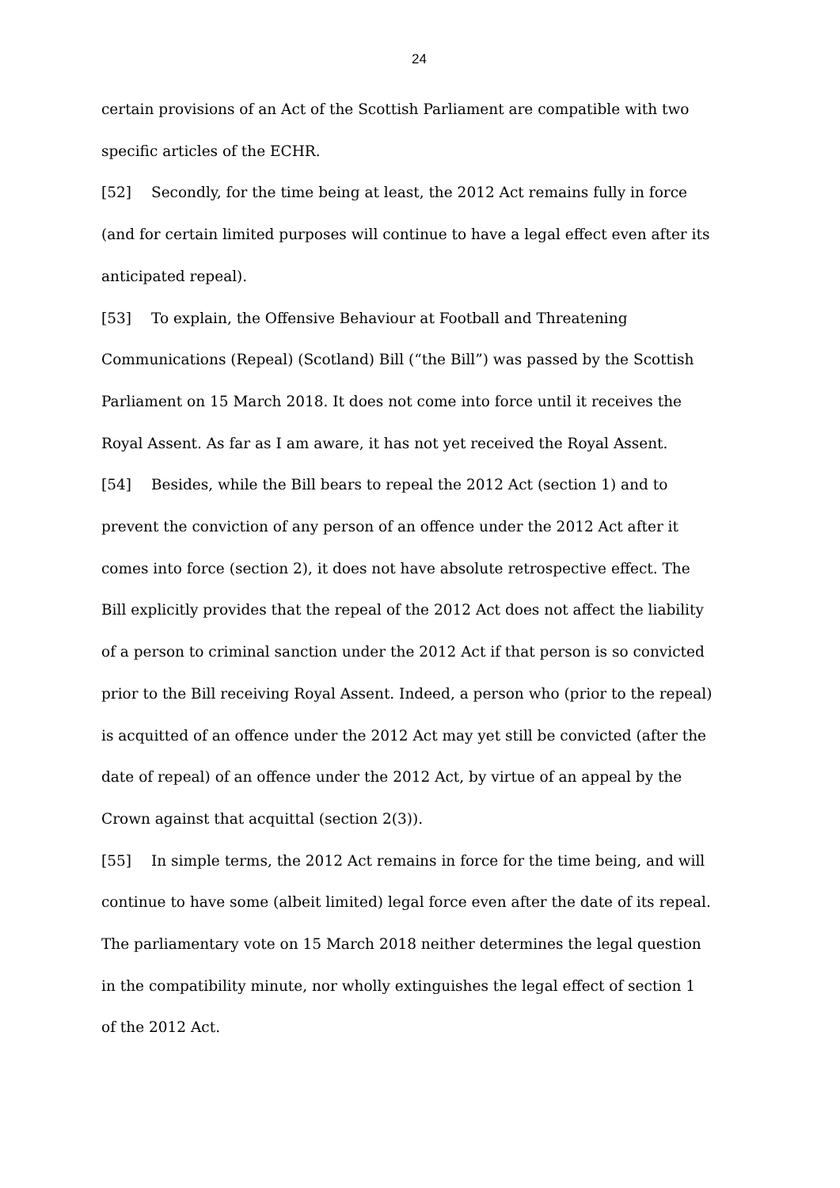24
certain provisions of an Act of the Scottish Parliament are compatible with two specific articles of the ECHR.
[52] Secondly, for the time being at least, the 2012 Act remains fully in force (and for certain limited purposes will continue to have a legal effect even after its anticipated repeal).
[53] To explain, the Offensive Behaviour at Football and Threatening Communications (Repeal) (Scotland) Bill (“the Bill”) was passed by the Scottish Parliament on 15 March 2018. It does not come into force until it receives the Royal Assent. As far as I am aware, it has not yet received the Royal Assent.
[54] Besides, while the Bill bears to repeal the 2012 Act (section 1) and to prevent the conviction of any person of an offence under the 2012 Act after it comes into force (section 2), it does not have absolute retrospective effect. The Bill explicitly provides that the repeal of the 2012 Act does not affect the liability of a person to criminal sanction under the 2012 Act if that person is so convicted prior to the Bill receiving Royal Assent. Indeed, a person who (prior to the repeal) is acquitted of an offence under the 2012 Act may yet still be convicted (after the date of repeal) of an offence under the 2012 Act, by virtue of an appeal by the Crown against that acquittal (section 2(3)).
[55] In simple terms, the 2012 Act remains in force for the time being, and will continue to have some (albeit limited) legal force even after the date of its repeal. The parliamentary vote on 15 March 2018 neither determines the legal question in the compatibility minute, nor wholly extinguishes the legal effect of section 1 of the 2012 Act.